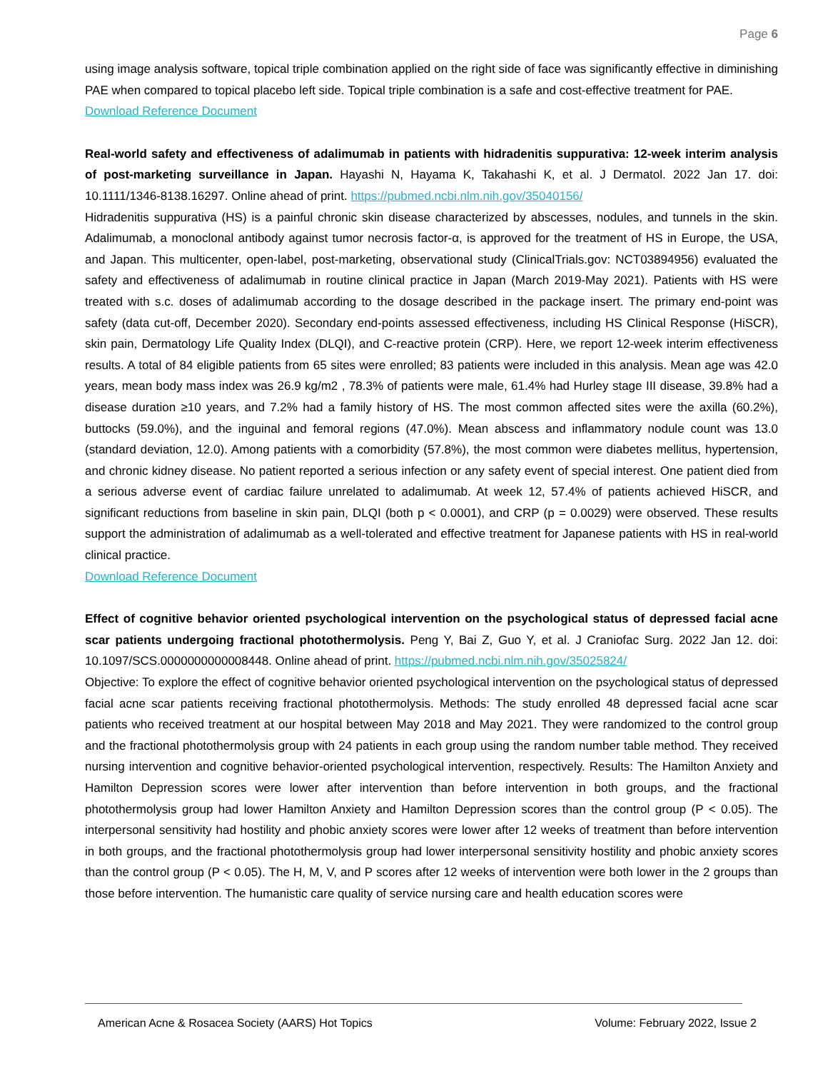Page 6
using image analysis software, topical triple combination applied on the right side of face was significantly effective in diminishing PAE when compared to topical placebo left side. Topical triple combination is a safe and cost-effective treatment for PAE.
Download Reference Document
Real-world safety and effectiveness of adalimumab in patients with hidradenitis suppurativa: 12-week interim analysis of post-marketing surveillance in Japan. Hayashi N, Hayama K, Takahashi K, et al. J Dermatol. 2022 Jan 17. doi: 10.1111/1346-8138.16297. Online ahead of print. https://pubmed.ncbi.nlm.nih.gov/35040156/
Hidradenitis suppurativa (HS) is a painful chronic skin disease characterized by abscesses, nodules, and tunnels in the skin. Adalimumab, a monoclonal antibody against tumor necrosis factor-α, is approved for the treatment of HS in Europe, the USA, and Japan. This multicenter, open-label, post-marketing, observational study (ClinicalTrials.gov: NCT03894956) evaluated the safety and effectiveness of adalimumab in routine clinical practice in Japan (March 2019-May 2021). Patients with HS were treated with s.c. doses of adalimumab according to the dosage described in the package insert. The primary end-point was safety (data cut-off, December 2020). Secondary end-points assessed effectiveness, including HS Clinical Response (HiSCR), skin pain, Dermatology Life Quality Index (DLQI), and C-reactive protein (CRP). Here, we report 12-week interim effectiveness results. A total of 84 eligible patients from 65 sites were enrolled; 83 patients were included in this analysis. Mean age was 42.0 years, mean body mass index was 26.9 kg/m2 , 78.3% of patients were male, 61.4% had Hurley stage III disease, 39.8% had a disease duration ≥10 years, and 7.2% had a family history of HS. The most common affected sites were the axilla (60.2%), buttocks (59.0%), and the inguinal and femoral regions (47.0%). Mean abscess and inflammatory nodule count was 13.0 (standard deviation, 12.0). Among patients with a comorbidity (57.8%), the most common were diabetes mellitus, hypertension, and chronic kidney disease. No patient reported a serious infection or any safety event of special interest. One patient died from a serious adverse event of cardiac failure unrelated to adalimumab. At week 12, 57.4% of patients achieved HiSCR, and significant reductions from baseline in skin pain, DLQI (both p < 0.0001), and CRP (p = 0.0029) were observed. These results support the administration of adalimumab as a well-tolerated and effective treatment for Japanese patients with HS in real-world clinical practice.
Download Reference Document
Effect of cognitive behavior oriented psychological intervention on the psychological status of depressed facial acne scar patients undergoing fractional photothermolysis. Peng Y, Bai Z, Guo Y, et al. J Craniofac Surg. 2022 Jan 12. doi: 10.1097/SCS.0000000000008448. Online ahead of print. https://pubmed.ncbi.nlm.nih.gov/35025824/
Objective: To explore the effect of cognitive behavior oriented psychological intervention on the psychological status of depressed facial acne scar patients receiving fractional photothermolysis. Methods: The study enrolled 48 depressed facial acne scar patients who received treatment at our hospital between May 2018 and May 2021. They were randomized to the control group and the fractional photothermolysis group with 24 patients in each group using the random number table method. They received nursing intervention and cognitive behavior-oriented psychological intervention, respectively. Results: The Hamilton Anxiety and Hamilton Depression scores were lower after intervention than before intervention in both groups, and the fractional photothermolysis group had lower Hamilton Anxiety and Hamilton Depression scores than the control group (P < 0.05). The interpersonal sensitivity had hostility and phobic anxiety scores were lower after 12 weeks of treatment than before intervention in both groups, and the fractional photothermolysis group had lower interpersonal sensitivity hostility and phobic anxiety scores than the control group (P < 0.05). The H, M, V, and P scores after 12 weeks of intervention were both lower in the 2 groups than those before intervention. The humanistic care quality of service nursing care and health education scores were
American Acne & Rosacea Society (AARS) Hot Topics Volume: February 2022, Issue 2